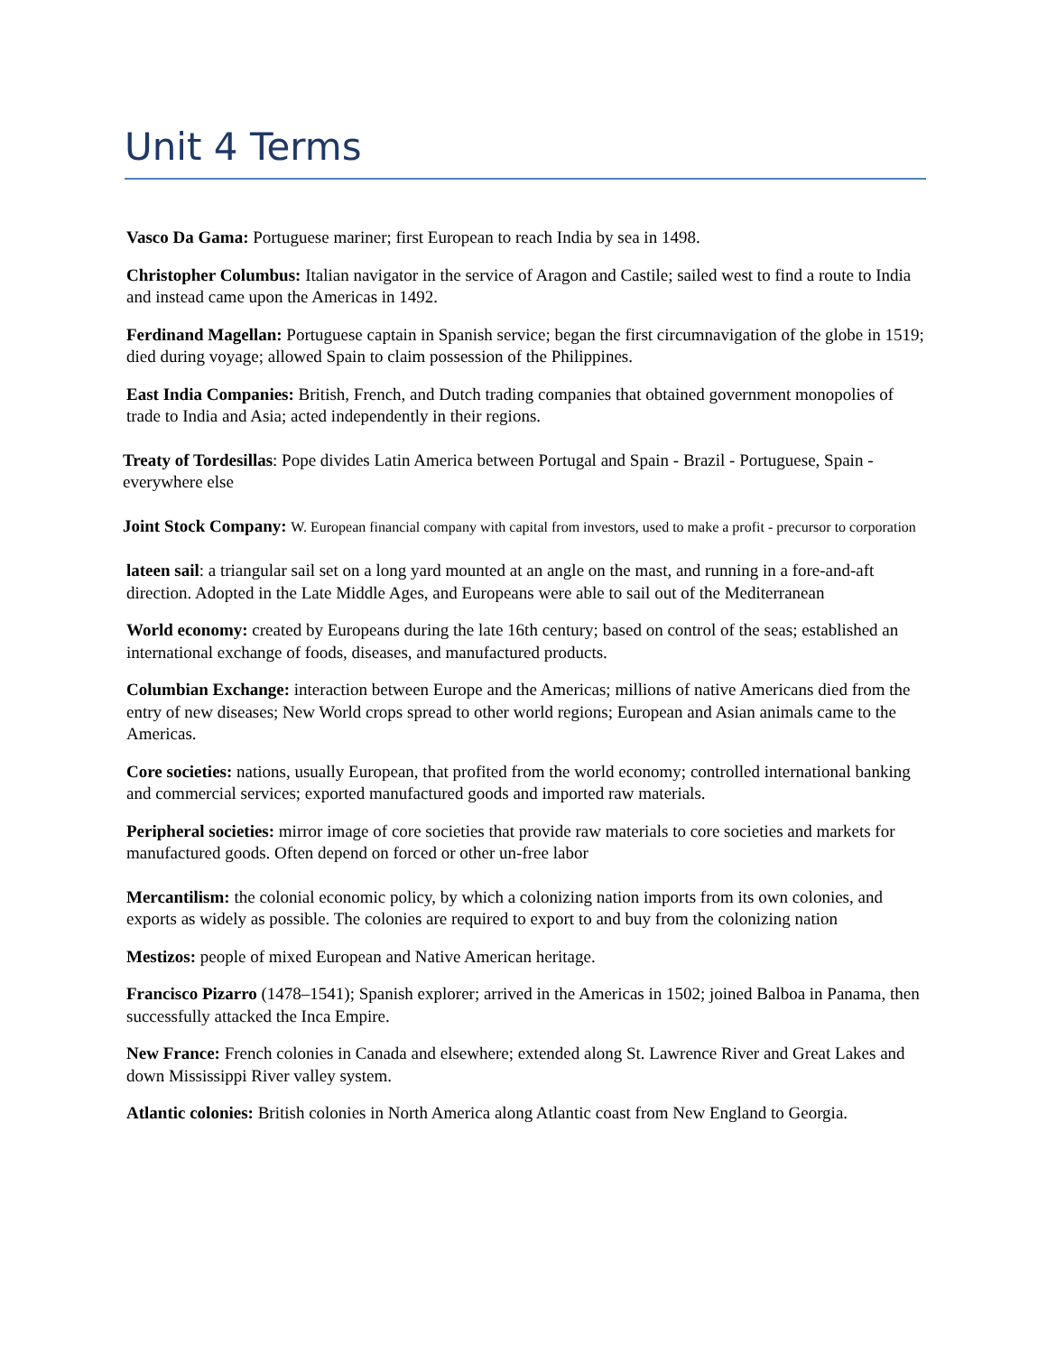Unit 4 Terms
Vasco Da Gama: Portuguese mariner; first European to reach India by sea in 1498.
Christopher Columbus: Italian navigator in the service of Aragon and Castile; sailed west to find a route to India and instead came upon the Americas in 1492.
Ferdinand Magellan: Portuguese captain in Spanish service; began the first circumnavigation of the globe in 1519; died during voyage; allowed Spain to claim possession of the Philippines.
East India Companies: British, French, and Dutch trading companies that obtained government monopolies of trade to India and Asia; acted independently in their regions.
Treaty of Tordesillas: Pope divides Latin America between Portugal and Spain - Brazil - Portuguese, Spain - everywhere else
Joint Stock Company: W. European financial company with capital from investors, used to make a profit - precursor to corporation
lateen sail: a triangular sail set on a long yard mounted at an angle on the mast, and running in a fore-and-aft direction. Adopted in the Late Middle Ages, and Europeans were able to sail out of the Mediterranean
World economy: created by Europeans during the late 16th century; based on control of the seas; established an international exchange of foods, diseases, and manufactured products.
Columbian Exchange: interaction between Europe and the Americas; millions of native Americans died from the entry of new diseases; New World crops spread to other world regions; European and Asian animals came to the Americas.
Core societies: nations, usually European, that profited from the world economy; controlled international banking and commercial services; exported manufactured goods and imported raw materials.
Peripheral societies: mirror image of core societies that provide raw materials to core societies and markets for manufactured goods. Often depend on forced or other un-free labor
Mercantilism: the colonial economic policy, by which a colonizing nation imports from its own colonies, and exports as widely as possible. The colonies are required to export to and buy from the colonizing nation
Mestizos: people of mixed European and Native American heritage.
Francisco Pizarro (1478–1541); Spanish explorer; arrived in the Americas in 1502; joined Balboa in Panama, then successfully attacked the Inca Empire.
New France: French colonies in Canada and elsewhere; extended along St. Lawrence River and Great Lakes and down Mississippi River valley system.
Atlantic colonies: British colonies in North America along Atlantic coast from New England to Georgia.